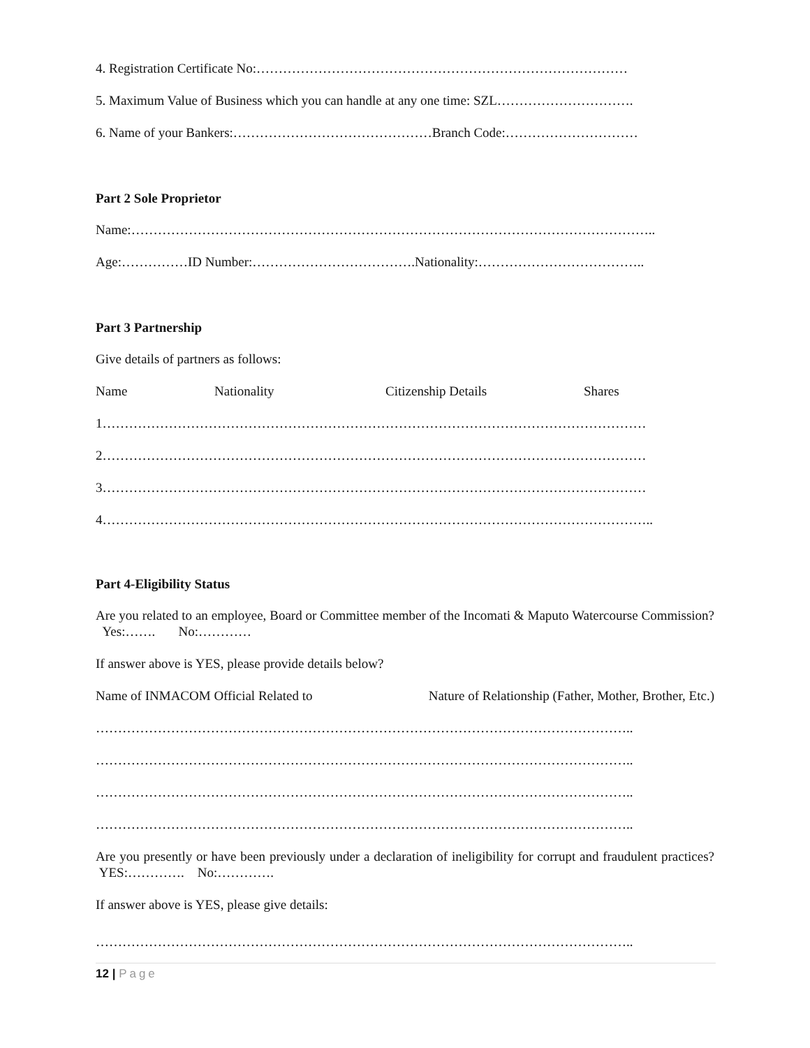4. Registration Certificate No:…………………………………………………………………………
5. Maximum Value of Business which you can handle at any one time: SZL………………………….
6. Name of your Bankers:………………………………………Branch Code:…………………………
Part 2 Sole Proprietor
Name:………………………………………………………………………………………………………..
Age:……………ID Number:……………………………….Nationality:………………………………..
Part 3 Partnership
Give details of partners as follows:
Name Nationality Citizenship Details Shares
1……………………………………………………………………………………………………………
2……………………………………………………………………………………………………………
3……………………………………………………………………………………………………………
4……………………………………………………………………………………………………………..
Part 4-Eligibility Status
Are you related to an employee, Board or Committee member of the Incomati & Maputo Watercourse Commission? Yes:……. No:…………
If answer above is YES, please provide details below?
Name of INMACOM Official Related to Nature of Relationship (Father, Mother, Brother, Etc.)
…………………………………………………………………………………………………………..
…………………………………………………………………………………………………………..
…………………………………………………………………………………………………………..
…………………………………………………………………………………………………………..
Are you presently or have been previously under a declaration of ineligibility for corrupt and fraudulent practices? YES:…………. No:………….
If answer above is YES, please give details:
…………………………………………………………………………………………………………..
12 | Page